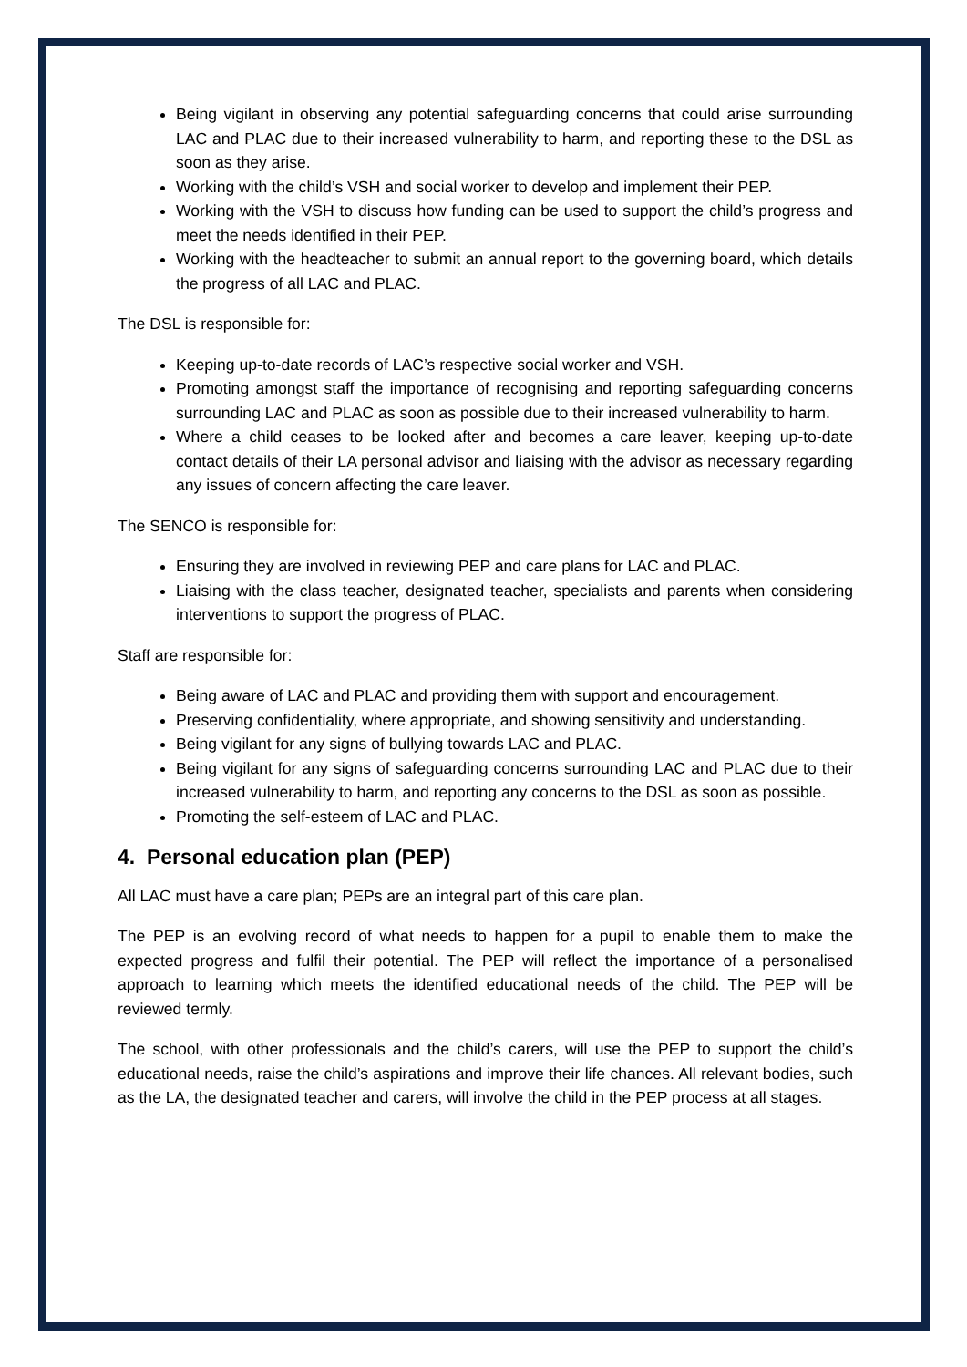Being vigilant in observing any potential safeguarding concerns that could arise surrounding LAC and PLAC due to their increased vulnerability to harm, and reporting these to the DSL as soon as they arise.
Working with the child’s VSH and social worker to develop and implement their PEP.
Working with the VSH to discuss how funding can be used to support the child’s progress and meet the needs identified in their PEP.
Working with the headteacher to submit an annual report to the governing board, which details the progress of all LAC and PLAC.
The DSL is responsible for:
Keeping up-to-date records of LAC’s respective social worker and VSH.
Promoting amongst staff the importance of recognising and reporting safeguarding concerns surrounding LAC and PLAC as soon as possible due to their increased vulnerability to harm.
Where a child ceases to be looked after and becomes a care leaver, keeping up-to-date contact details of their LA personal advisor and liaising with the advisor as necessary regarding any issues of concern affecting the care leaver.
The SENCO is responsible for:
Ensuring they are involved in reviewing PEP and care plans for LAC and PLAC.
Liaising with the class teacher, designated teacher, specialists and parents when considering interventions to support the progress of PLAC.
Staff are responsible for:
Being aware of LAC and PLAC and providing them with support and encouragement.
Preserving confidentiality, where appropriate, and showing sensitivity and understanding.
Being vigilant for any signs of bullying towards LAC and PLAC.
Being vigilant for any signs of safeguarding concerns surrounding LAC and PLAC due to their increased vulnerability to harm, and reporting any concerns to the DSL as soon as possible.
Promoting the self-esteem of LAC and PLAC.
4. Personal education plan (PEP)
All LAC must have a care plan; PEPs are an integral part of this care plan.
The PEP is an evolving record of what needs to happen for a pupil to enable them to make the expected progress and fulfil their potential. The PEP will reflect the importance of a personalised approach to learning which meets the identified educational needs of the child. The PEP will be reviewed termly.
The school, with other professionals and the child’s carers, will use the PEP to support the child’s educational needs, raise the child’s aspirations and improve their life chances. All relevant bodies, such as the LA, the designated teacher and carers, will involve the child in the PEP process at all stages.